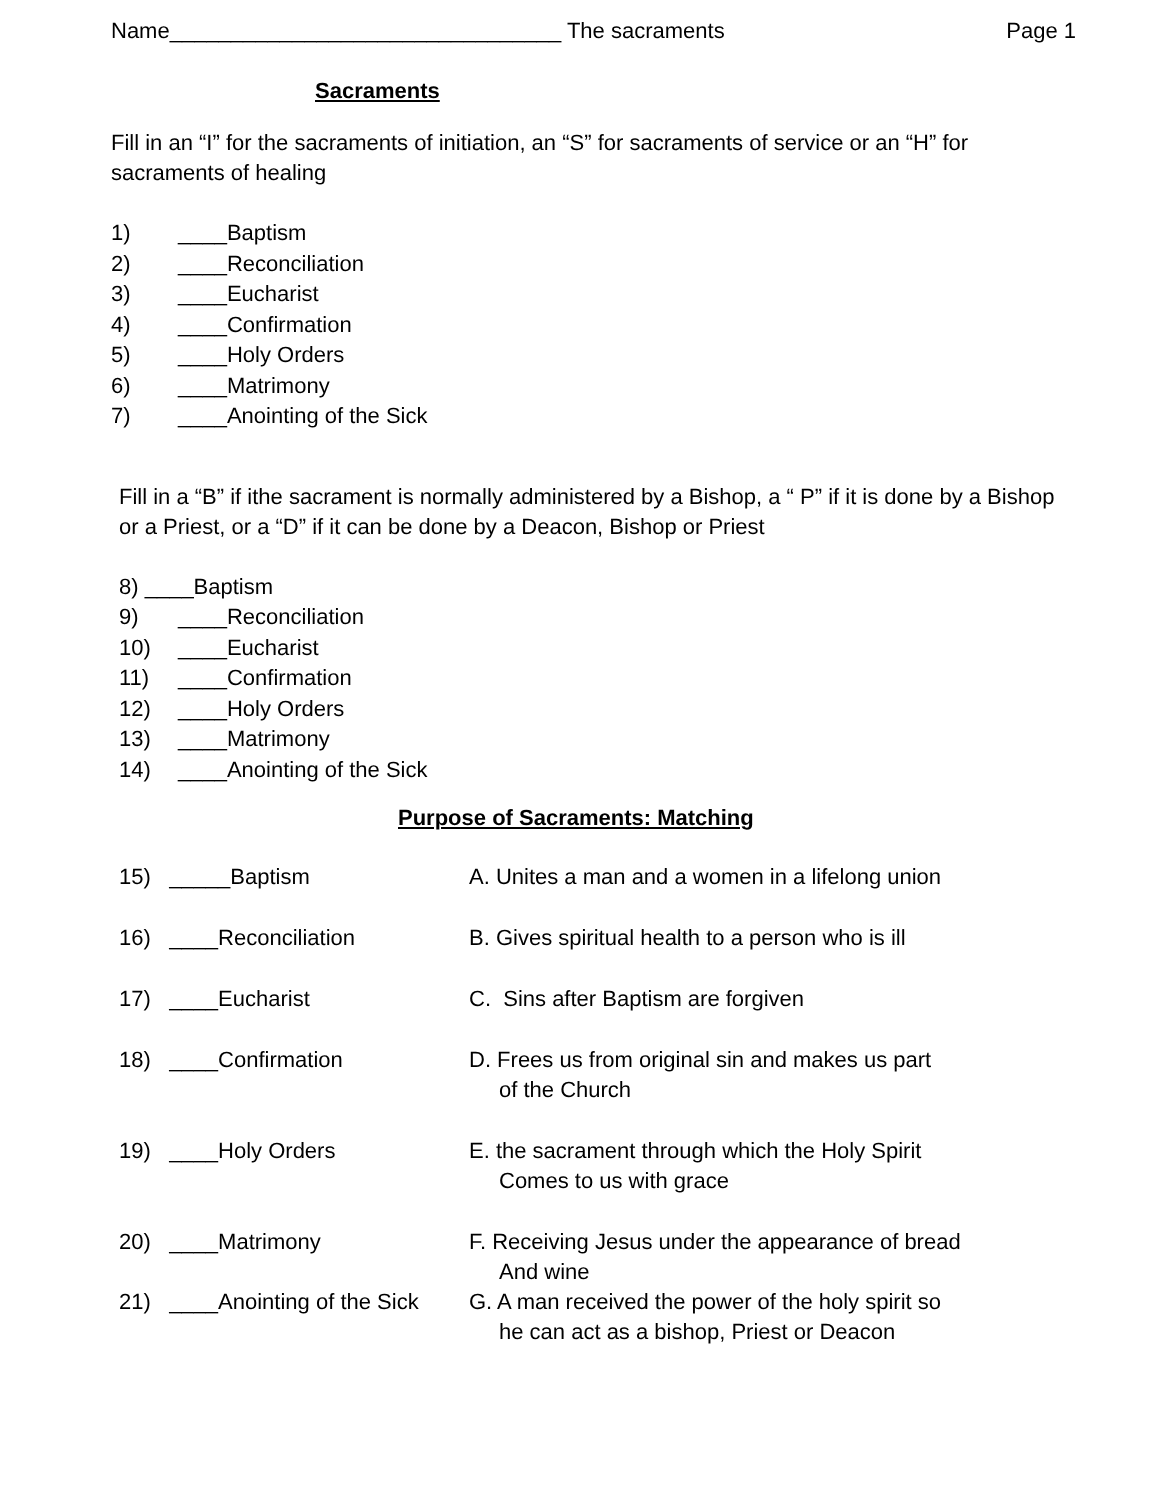Name________________________________ The sacraments Page 1
Sacraments
Fill in an “I” for the sacraments of initiation, an “S” for sacraments of service or an “H” for sacraments of healing
1) ____Baptism
2) ____Reconciliation
3) ____Eucharist
4) ____Confirmation
5) ____Holy Orders
6) ____Matrimony
7) ____Anointing of the Sick
Fill in a “B” if ithe sacrament is normally administered by a Bishop, a “ P” if it is done by a Bishop or a Priest, or a “D” if it can be done by a Deacon, Bishop or Priest
8) ____Baptism
9) ____Reconciliation
10) ____Eucharist
11) ____Confirmation
12) ____Holy Orders
13) ____Matrimony
14) ____Anointing of the Sick
Purpose of Sacraments: Matching
15) _____Baptism A. Unites a man and a women in a lifelong union
16) ____Reconciliation B. Gives spiritual health to a person who is ill
17) ____Eucharist C. Sins after Baptism are forgiven
18) ____Confirmation D. Frees us from original sin and makes us part
of the Church
19) ____Holy Orders E. the sacrament through which the Holy Spirit
Comes to us with grace
20) ____Matrimony F. Receiving Jesus under the appearance of bread
And wine
21) ____Anointing of the Sick G. A man received the power of the holy spirit so
he can act as a bishop, Priest or Deacon